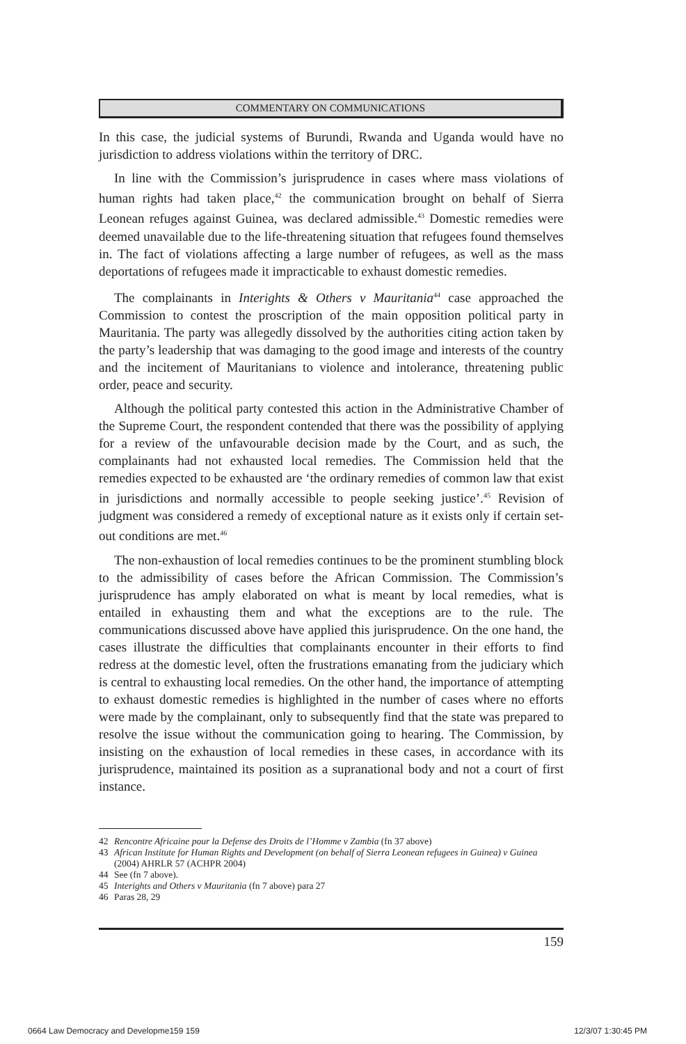COMMENTARY ON COMMUNICATIONS
In this case, the judicial systems of Burundi, Rwanda and Uganda would have no jurisdiction to address violations within the territory of DRC.
In line with the Commission’s jurisprudence in cases where mass violations of human rights had taken place,<sup>42</sup> the communication brought on behalf of Sierra Leonean refuges against Guinea, was declared admissible.<sup>43</sup> Domestic remedies were deemed unavailable due to the life-threatening situation that refugees found themselves in. The fact of violations affecting a large number of refugees, as well as the mass deportations of refugees made it impracticable to exhaust domestic remedies.
The complainants in Interights & Others v Mauritania<sup>44</sup> case approached the Commission to contest the proscription of the main opposition political party in Mauritania. The party was allegedly dissolved by the authorities citing action taken by the party’s leadership that was damaging to the good image and interests of the country and the incitement of Mauritanians to violence and intolerance, threatening public order, peace and security.
Although the political party contested this action in the Administrative Chamber of the Supreme Court, the respondent contended that there was the possibility of applying for a review of the unfavourable decision made by the Court, and as such, the complainants had not exhausted local remedies. The Commission held that the remedies expected to be exhausted are ‘the ordinary remedies of common law that exist in jurisdictions and normally accessible to people seeking justice’.<sup>45</sup> Revision of judgment was considered a remedy of exceptional nature as it exists only if certain set-out conditions are met.<sup>46</sup>
The non-exhaustion of local remedies continues to be the prominent stumbling block to the admissibility of cases before the African Commission. The Commission’s jurisprudence has amply elaborated on what is meant by local remedies, what is entailed in exhausting them and what the exceptions are to the rule. The communications discussed above have applied this jurisprudence. On the one hand, the cases illustrate the difficulties that complainants encounter in their efforts to find redress at the domestic level, often the frustrations emanating from the judiciary which is central to exhausting local remedies. On the other hand, the importance of attempting to exhaust domestic remedies is highlighted in the number of cases where no efforts were made by the complainant, only to subsequently find that the state was prepared to resolve the issue without the communication going to hearing. The Commission, by insisting on the exhaustion of local remedies in these cases, in accordance with its jurisprudence, maintained its position as a supranational body and not a court of first instance.
42 Rencontre Africaine pour la Defense des Droits de l’Homme v Zambia (fn 37 above)
43 African Institute for Human Rights and Development (on behalf of Sierra Leonean refugees in Guinea) v Guinea (2004) AHRLR 57 (ACHPR 2004)
44 See (fn 7 above).
45 Interights and Others v Mauritania (fn 7 above) para 27
46 Paras 28, 29
159
0664 Law Democracy and Developme159 159 12/3/07 1:30:45 PM